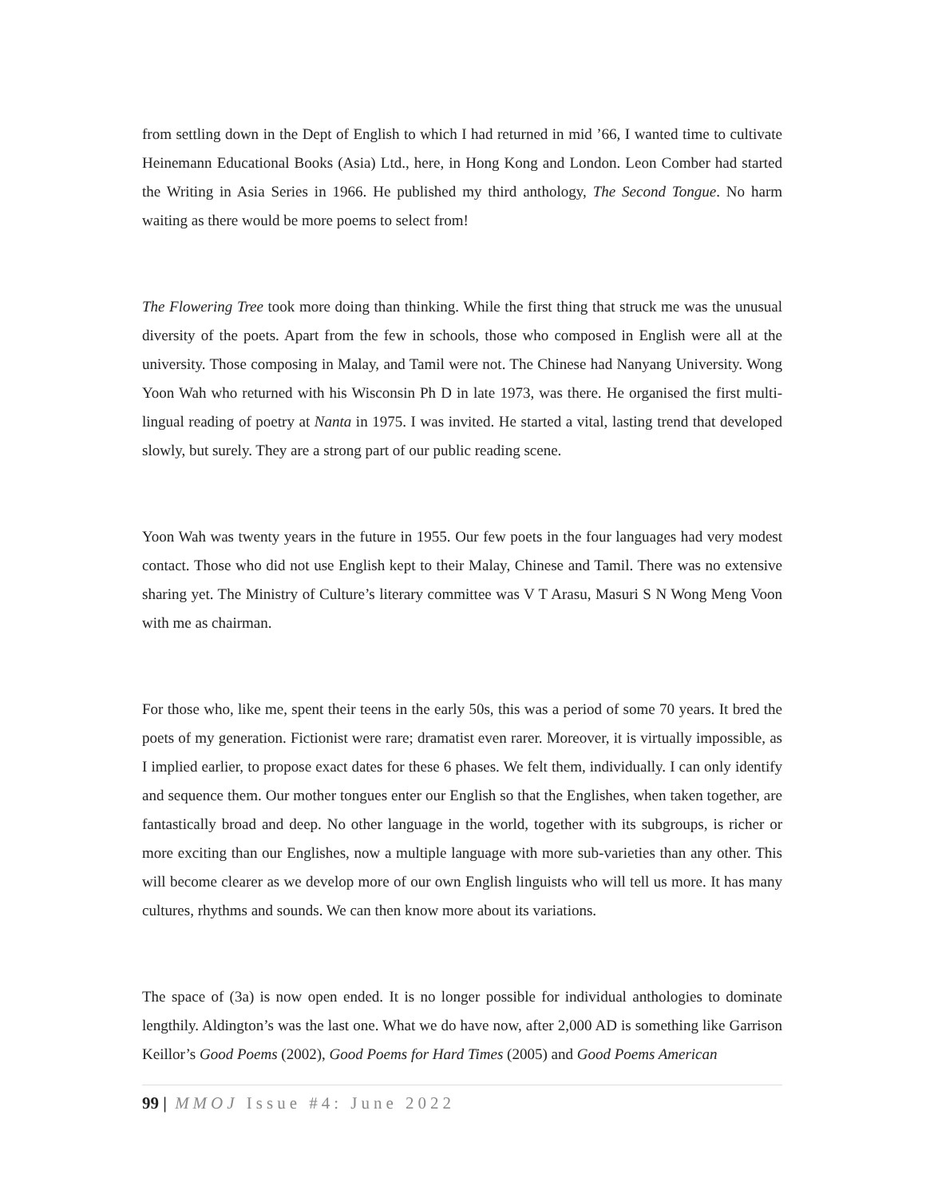from settling down in the Dept of English to which I had returned in mid ’66, I wanted time to cultivate Heinemann Educational Books (Asia) Ltd., here, in Hong Kong and London. Leon Comber had started the Writing in Asia Series in 1966. He published my third anthology, The Second Tongue. No harm waiting as there would be more poems to select from!
The Flowering Tree took more doing than thinking. While the first thing that struck me was the unusual diversity of the poets. Apart from the few in schools, those who composed in English were all at the university. Those composing in Malay, and Tamil were not. The Chinese had Nanyang University. Wong Yoon Wah who returned with his Wisconsin Ph D in late 1973, was there. He organised the first multi-lingual reading of poetry at Nanta in 1975. I was invited. He started a vital, lasting trend that developed slowly, but surely. They are a strong part of our public reading scene.
Yoon Wah was twenty years in the future in 1955. Our few poets in the four languages had very modest contact. Those who did not use English kept to their Malay, Chinese and Tamil. There was no extensive sharing yet. The Ministry of Culture’s literary committee was V T Arasu, Masuri S N Wong Meng Voon with me as chairman.
For those who, like me, spent their teens in the early 50s, this was a period of some 70 years. It bred the poets of my generation. Fictionist were rare; dramatist even rarer. Moreover, it is virtually impossible, as I implied earlier, to propose exact dates for these 6 phases. We felt them, individually. I can only identify and sequence them. Our mother tongues enter our English so that the Englishes, when taken together, are fantastically broad and deep. No other language in the world, together with its subgroups, is richer or more exciting than our Englishes, now a multiple language with more sub-varieties than any other. This will become clearer as we develop more of our own English linguists who will tell us more. It has many cultures, rhythms and sounds. We can then know more about its variations.
The space of (3a) is now open ended. It is no longer possible for individual anthologies to dominate lengthily. Aldington’s was the last one. What we do have now, after 2,000 AD is something like Garrison Keillor’s Good Poems (2002), Good Poems for Hard Times (2005) and Good Poems American
99 | MMOJ Issue #4: June 2022